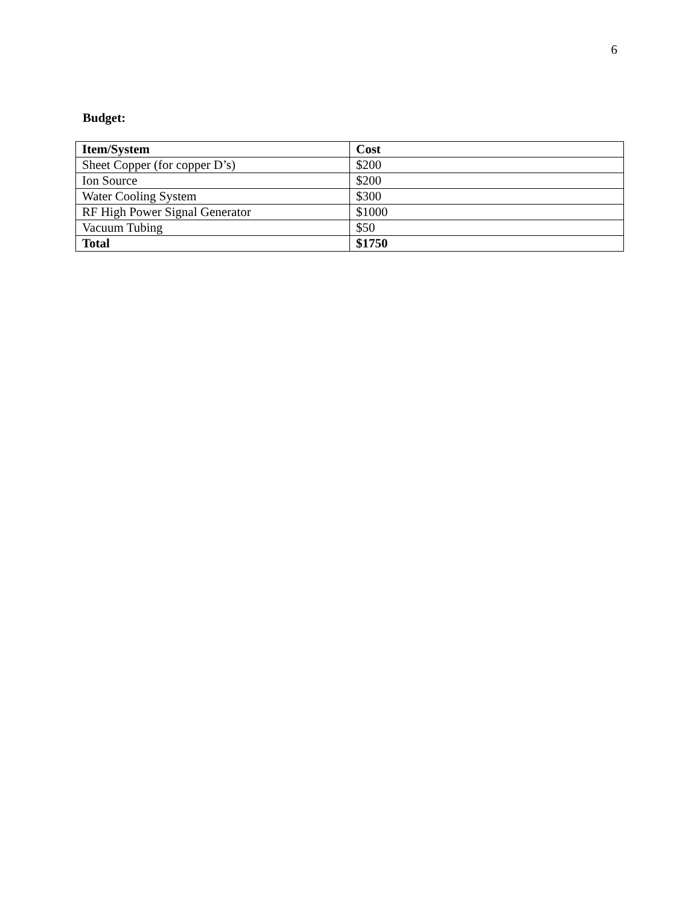6
Budget:
| Item/System | Cost |
| --- | --- |
| Sheet Copper (for copper D’s) | $200 |
| Ion Source | $200 |
| Water Cooling System | $300 |
| RF High Power Signal Generator | $1000 |
| Vacuum Tubing | $50 |
| Total | $1750 |